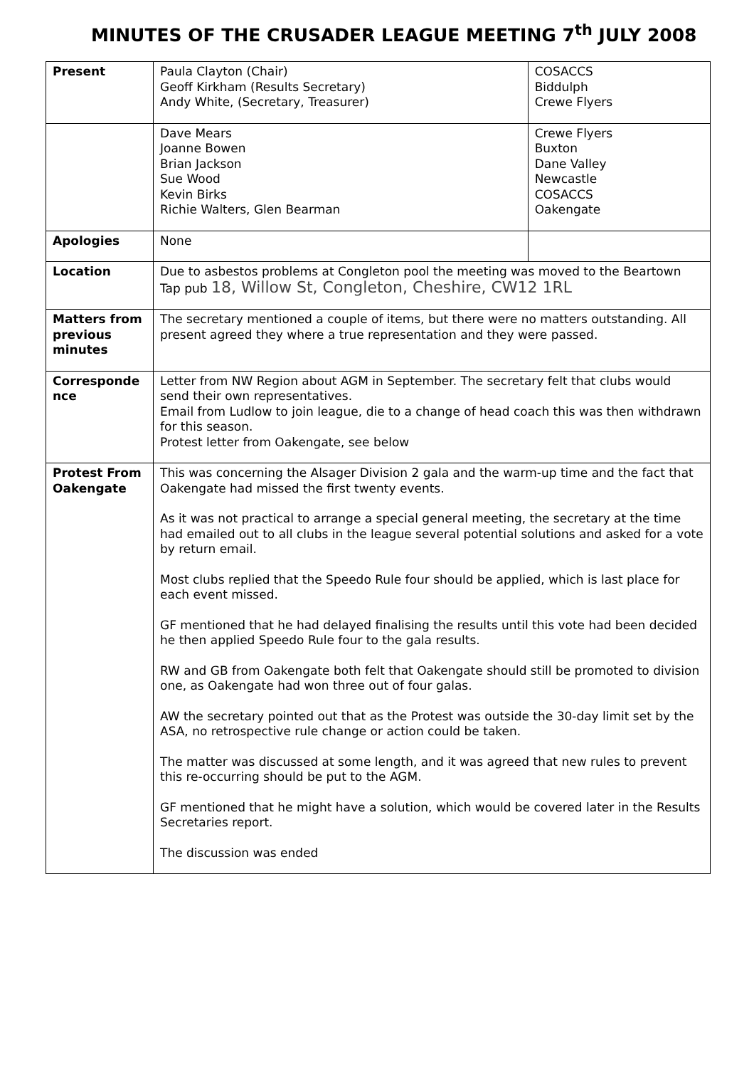MINUTES OF THE CRUSADER LEAGUE MEETING 7<sup>th</sup> JULY 2008
| Present | Paula Clayton (Chair) Geoff Kirkham (Results Secretary) Andy White, (Secretary, Treasurer) | COSACCS Biddulph Crewe Flyers |
| | Dave Mears Joanne Bowen Brian Jackson Sue Wood Kevin Birks Richie Walters, Glen Bearman | Crewe Flyers Buxton Dane Valley Newcastle COSACCS Oakengate |
| Apologies | None | |
| Location | Due to asbestos problems at Congleton pool the meeting was moved to the Beartown Tap pub 18, Willow St, Congleton, Cheshire, CW12 1RL | |
| Matters from previous minutes | The secretary mentioned a couple of items, but there were no matters outstanding. All present agreed they where a true representation and they were passed. | |
| Corresponde nce | Letter from NW Region about AGM in September. The secretary felt that clubs would send their own representatives. Email from Ludlow to join league, die to a change of head coach this was then withdrawn for this season. Protest letter from Oakengate, see below | |
| Protest From Oakengate | This was concerning the Alsager Division 2 gala and the warm-up time and the fact that Oakengate had missed the first twenty events. As it was not practical to arrange a special general meeting, the secretary at the time had emailed out to all clubs in the league several potential solutions and asked for a vote by return email. Most clubs replied that the Speedo Rule four should be applied, which is last place for each event missed. GF mentioned that he had delayed finalising the results until this vote had been decided he then applied Speedo Rule four to the gala results. RW and GB from Oakengate both felt that Oakengate should still be promoted to division one, as Oakengate had won three out of four galas. AW the secretary pointed out that as the Protest was outside the 30-day limit set by the ASA, no retrospective rule change or action could be taken. The matter was discussed at some length, and it was agreed that new rules to prevent this re-occurring should be put to the AGM. GF mentioned that he might have a solution, which would be covered later in the Results Secretaries report. The discussion was ended | |